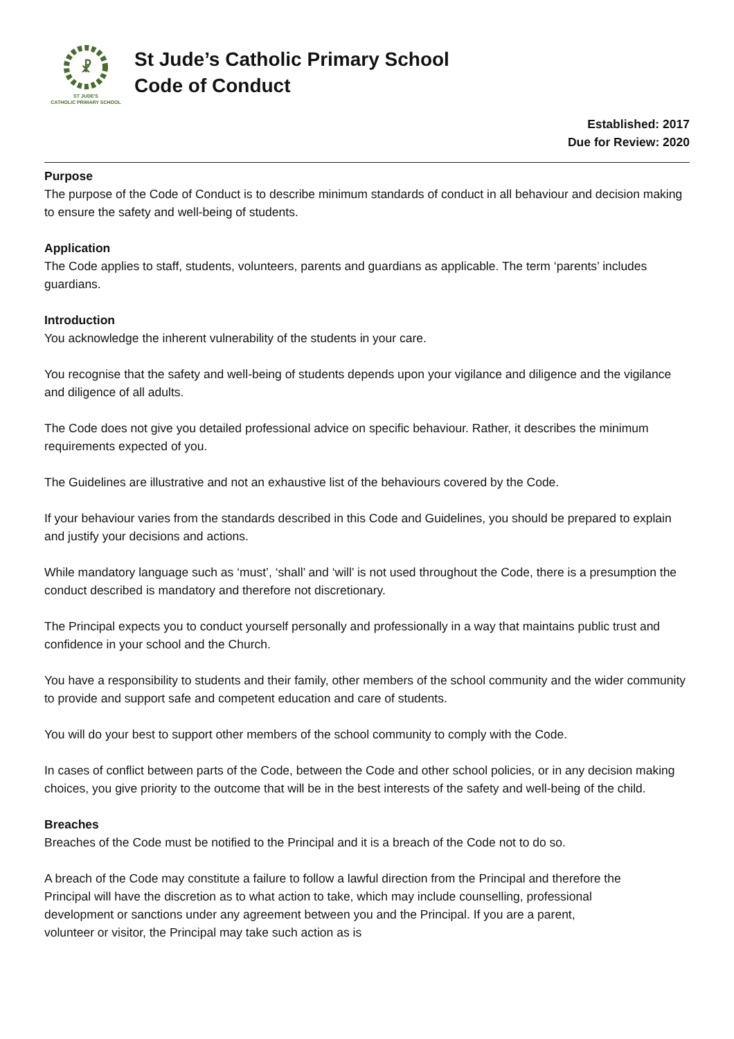☧
ST JUDE'S
CATHOLIC PRIMARY SCHOOL
St Jude’s Catholic Primary School
Code of Conduct
Established: 2017
Due for Review: 2020
Purpose
The purpose of the Code of Conduct is to describe minimum standards of conduct in all behaviour and decision making to ensure the safety and well-being of students.
Application
The Code applies to staff, students, volunteers, parents and guardians as applicable. The term ‘parents’ includes guardians.
Introduction
You acknowledge the inherent vulnerability of the students in your care.
You recognise that the safety and well-being of students depends upon your vigilance and diligence and the vigilance and diligence of all adults.
The Code does not give you detailed professional advice on specific behaviour. Rather, it describes the minimum requirements expected of you.
The Guidelines are illustrative and not an exhaustive list of the behaviours covered by the Code.
If your behaviour varies from the standards described in this Code and Guidelines, you should be prepared to explain and justify your decisions and actions.
While mandatory language such as ‘must’, ‘shall’ and ‘will’ is not used throughout the Code, there is a presumption the conduct described is mandatory and therefore not discretionary.
The Principal expects you to conduct yourself personally and professionally in a way that maintains public trust and confidence in your school and the Church.
You have a responsibility to students and their family, other members of the school community and the wider community to provide and support safe and competent education and care of students.
You will do your best to support other members of the school community to comply with the Code.
In cases of conflict between parts of the Code, between the Code and other school policies, or in any decision making choices, you give priority to the outcome that will be in the best interests of the safety and well-being of the child.
Breaches
Breaches of the Code must be notified to the Principal and it is a breach of the Code not to do so.
A breach of the Code may constitute a failure to follow a lawful direction from the Principal and therefore the Principal will have the discretion as to what action to take, which may include counselling, professional development or sanctions under any agreement between you and the Principal. If you are a parent, volunteer or visitor, the Principal may take such action as is